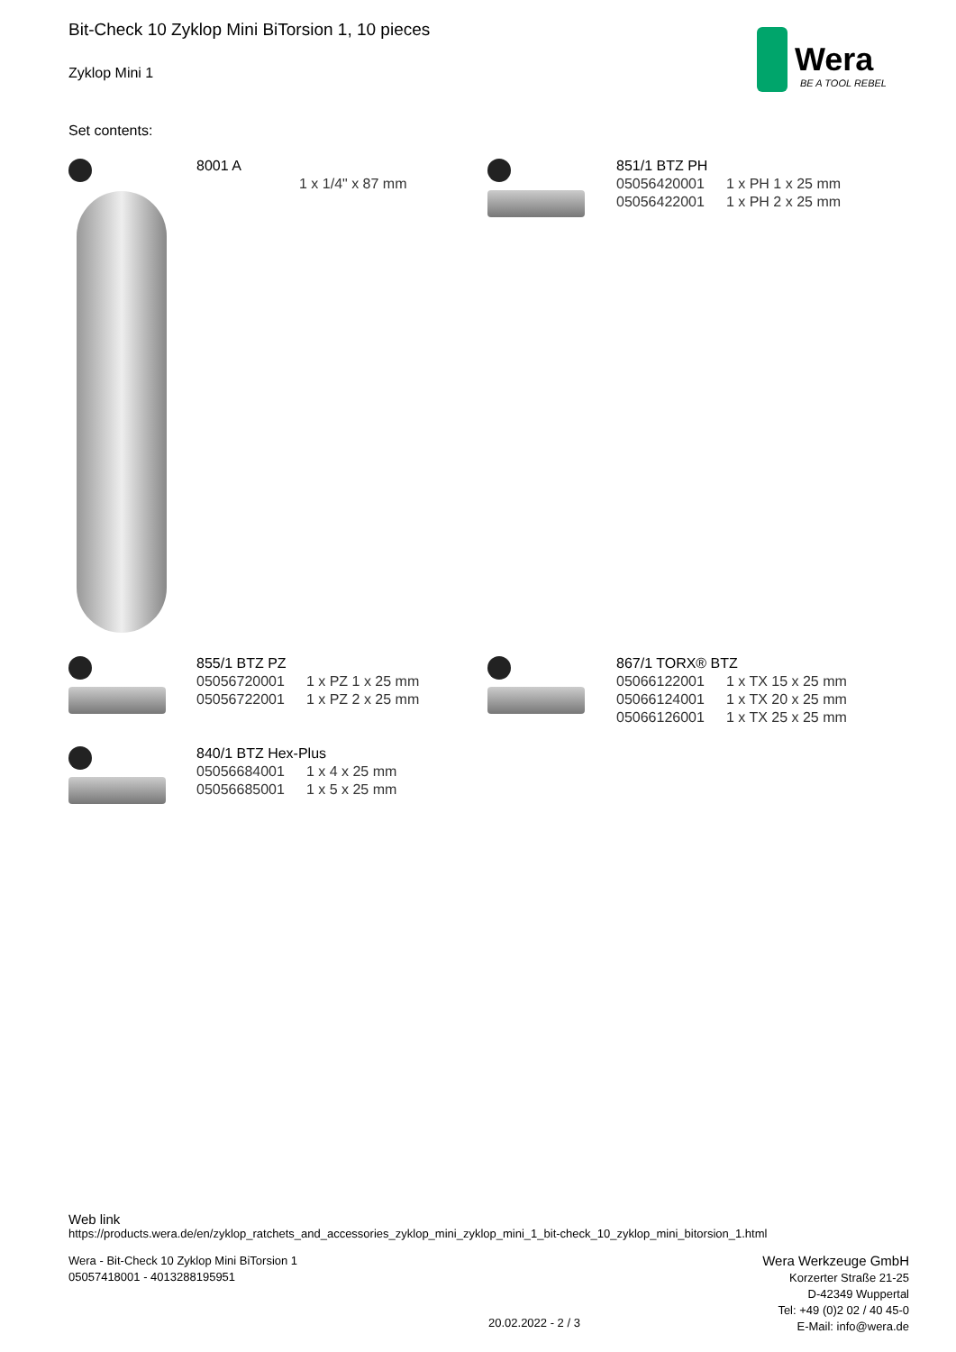Bit-Check 10 Zyklop Mini BiTorsion 1, 10 pieces
Zyklop Mini 1
Wera
BE A TOOL REBEL
Set contents:
8001 A
| | 1 x 1/4" x 87 mm |
851/1 BTZ PH
| 05056420001 | 1 x PH 1 x 25 mm |
| 05056422001 | 1 x PH 2 x 25 mm |
855/1 BTZ PZ
| 05056720001 | 1 x PZ 1 x 25 mm |
| 05056722001 | 1 x PZ 2 x 25 mm |
867/1 TORX® BTZ
| 05066122001 | 1 x TX 15 x 25 mm |
| 05066124001 | 1 x TX 20 x 25 mm |
| 05066126001 | 1 x TX 25 x 25 mm |
840/1 BTZ Hex-Plus
| 05056684001 | 1 x 4 x 25 mm |
| 05056685001 | 1 x 5 x 25 mm |
Web link
https://products.wera.de/en/zyklop_ratchets_and_accessories_zyklop_mini_zyklop_mini_1_bit-check_10_zyklop_mini_bitorsion_1.html
Wera - Bit-Check 10 Zyklop Mini BiTorsion 1
05057418001 - 4013288195951
20.02.2022 - 2 / 3
Wera Werkzeuge GmbH
Korzerter Straße 21-25
D-42349 Wuppertal
Tel: +49 (0)2 02 / 40 45-0
E-Mail: info@wera.de